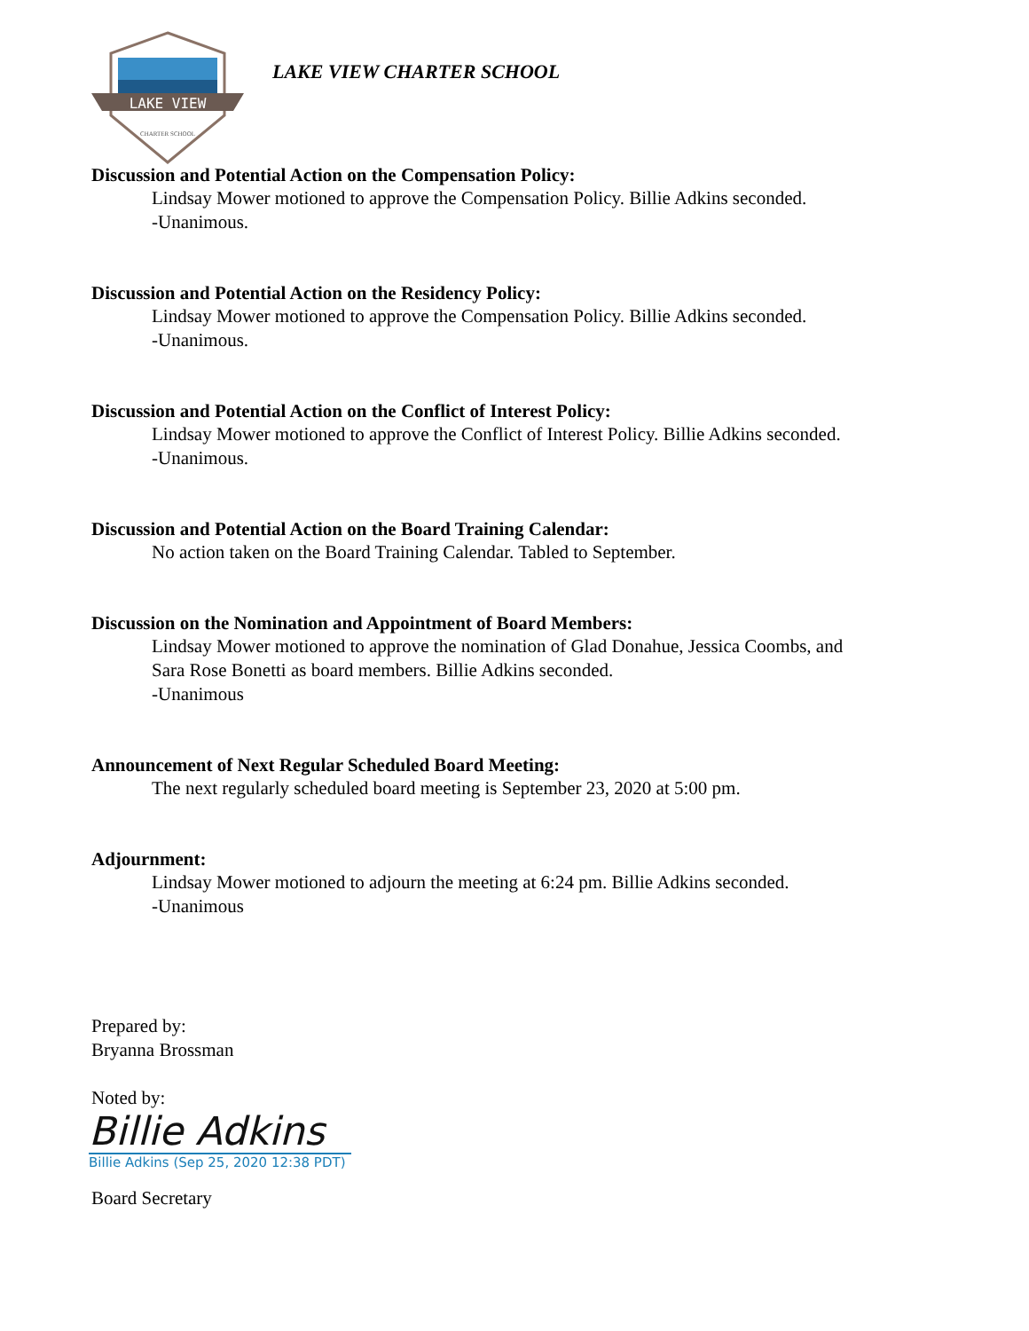LAKE VIEW
CHARTER SCHOOL
LAKE VIEW CHARTER SCHOOL
Discussion and Potential Action on the Compensation Policy:
Lindsay Mower motioned to approve the Compensation Policy. Billie Adkins seconded.
-Unanimous.
Discussion and Potential Action on the Residency Policy:
Lindsay Mower motioned to approve the Compensation Policy. Billie Adkins seconded.
-Unanimous.
Discussion and Potential Action on the Conflict of Interest Policy:
Lindsay Mower motioned to approve the Conflict of Interest Policy. Billie Adkins seconded.
-Unanimous.
Discussion and Potential Action on the Board Training Calendar:
No action taken on the Board Training Calendar. Tabled to September.
Discussion on the Nomination and Appointment of Board Members:
Lindsay Mower motioned to approve the nomination of Glad Donahue, Jessica Coombs, and
Sara Rose Bonetti as board members. Billie Adkins seconded.
-Unanimous
Announcement of Next Regular Scheduled Board Meeting:
The next regularly scheduled board meeting is September 23, 2020 at 5:00 pm.
Adjournment:
Lindsay Mower motioned to adjourn the meeting at 6:24 pm. Billie Adkins seconded.
-Unanimous
Prepared by:
Bryanna Brossman
Noted by:
Billie Adkins
Billie Adkins (Sep 25, 2020 12:38 PDT)
Board Secretary